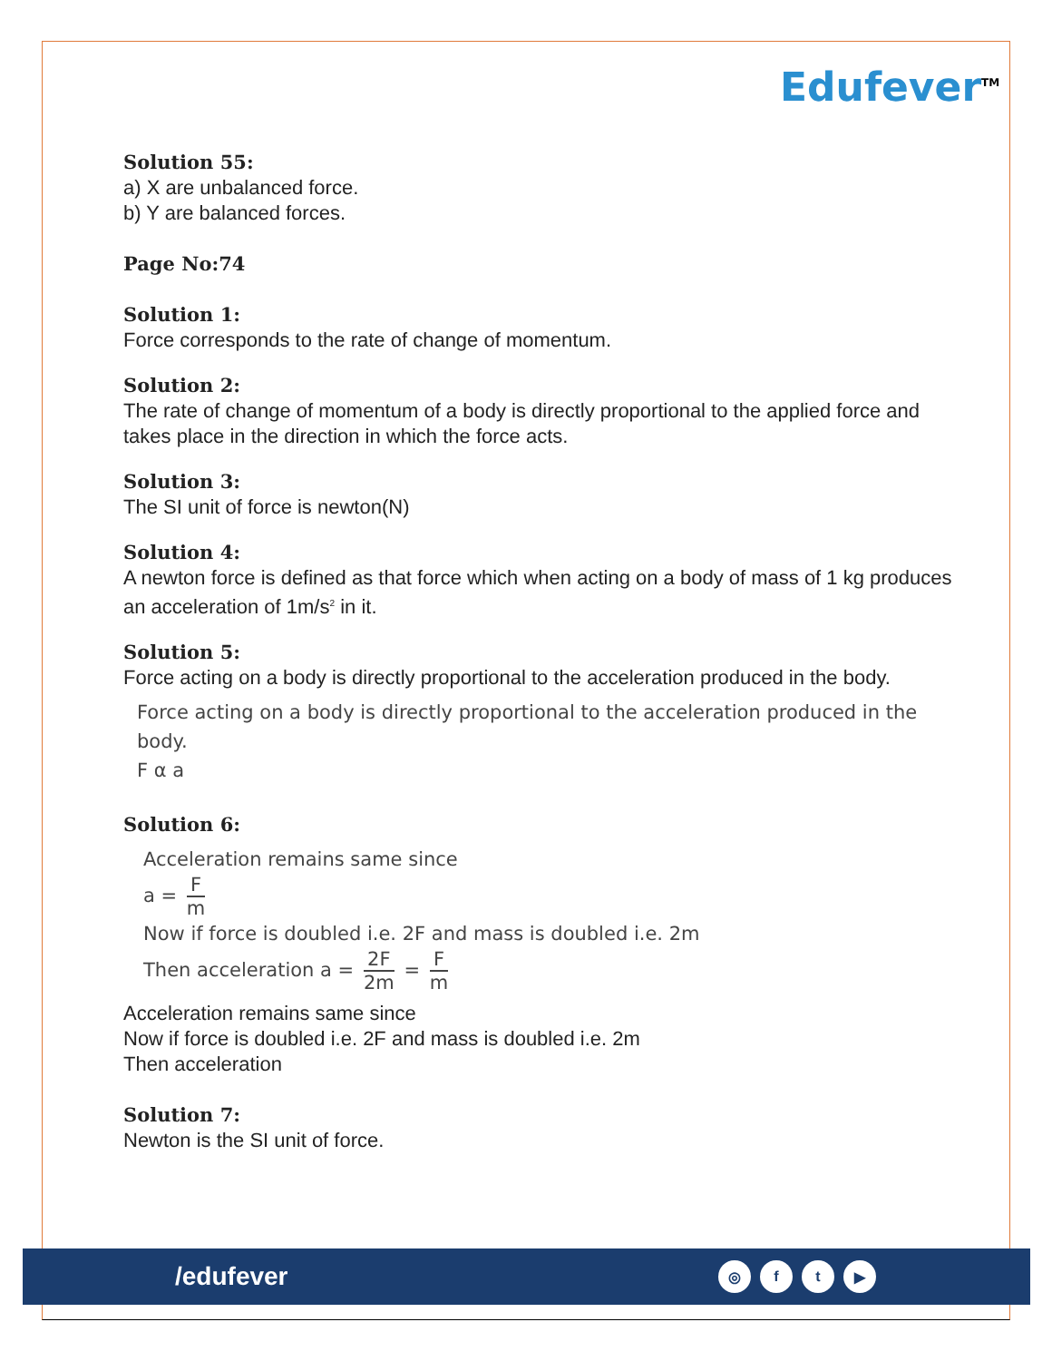Edufever<sup>TM</sup>
Solution 55:
a) X are unbalanced force.
b) Y are balanced forces.
Page No:74
Solution 1:
Force corresponds to the rate of change of momentum.
Solution 2:
The rate of change of momentum of a body is directly proportional to the applied force and takes place in the direction in which the force acts.
Solution 3:
The SI unit of force is newton(N)
Solution 4:
A newton force is defined as that force which when acting on a body of mass of 1 kg produces an acceleration of 1m/s<sup>2</sup> in it.
Solution 5:
Force acting on a body is directly proportional to the acceleration produced in the body.
Force acting on a body is directly proportional to the acceleration produced in the body.
F α a
Solution 6:
Acceleration remains same since
a = F m
Now if force is doubled i.e. 2F and mass is doubled i.e. 2m
Then acceleration a = 2F 2m = F m
Acceleration remains same since
Now if force is doubled i.e. 2F and mass is doubled i.e. 2m
Then acceleration
Solution 7:
Newton is the SI unit of force.
/edufever
◎ ft ▶